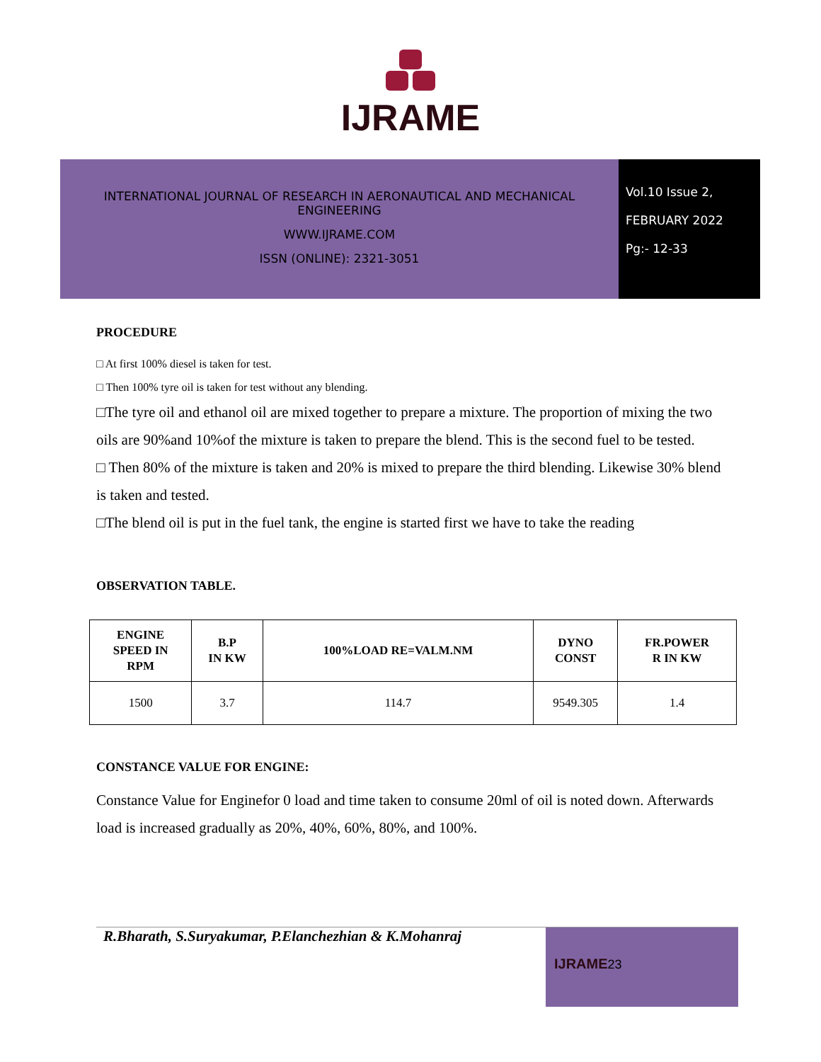IJRAME
INTERNATIONAL JOURNAL OF RESEARCH IN AERONAUTICAL AND MECHANICAL
ENGINEERING
WWW.IJRAME.COM
ISSN (ONLINE): 2321-3051
Vol.10 Issue 2,
FEBRUARY 2022
Pg:- 12-33
PROCEDURE
□ At first 100% diesel is taken for test.
□ Then 100% tyre oil is taken for test without any blending.
□The tyre oil and ethanol oil are mixed together to prepare a mixture. The proportion of mixing the two oils are 90%and 10%of the mixture is taken to prepare the blend. This is the second fuel to be tested.
□ Then 80% of the mixture is taken and 20% is mixed to prepare the third blending. Likewise 30% blend is taken and tested.
□The blend oil is put in the fuel tank, the engine is started first we have to take the reading
OBSERVATION TABLE.
| ENGINE SPEED IN RPM | B.P IN KW | 100%LOAD RE=VALM.NM | DYNO CONST | FR.POWER R IN KW |
| --- | --- | --- | --- | --- |
| 1500 | 3.7 | 114.7 | 9549.305 | 1.4 |
CONSTANCE VALUE FOR ENGINE:
Constance Value for Enginefor 0 load and time taken to consume 20ml of oil is noted down. Afterwards load is increased gradually as 20%, 40%, 60%, 80%, and 100%.
R.Bharath, S.Suryakumar, P.Elanchezhian & K.Mohanraj
IJRAME 23